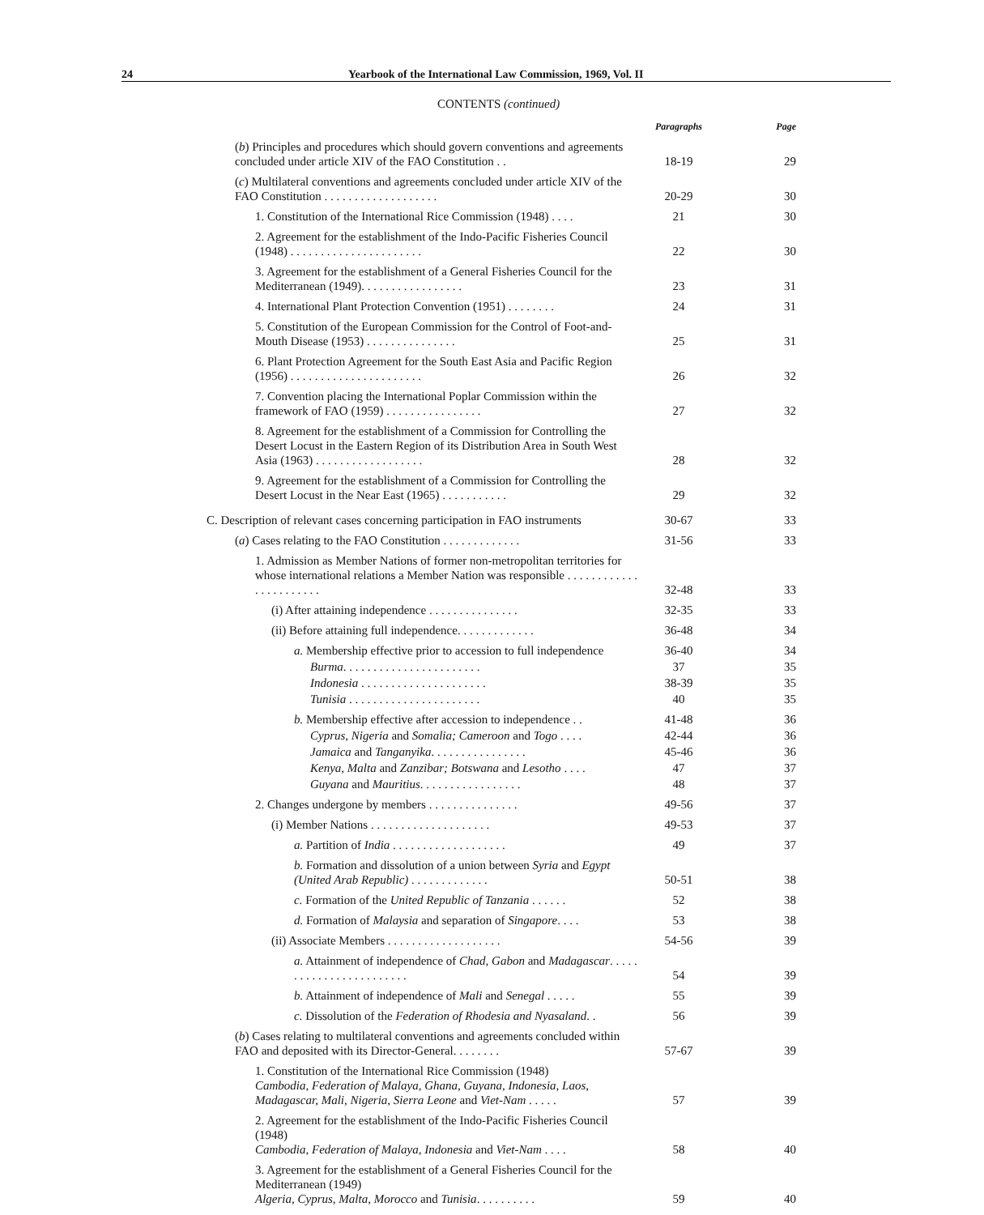24 Yearbook of the International Law Commission, 1969, Vol. II
CONTENTS (continued)
| | Paragraphs | Page |
| ( b ) Principles and procedures which should govern conventions and agreements concluded under article XIV of the FAO Constitution . . | 18-19 | 29 |
| ( c ) Multilateral conventions and agreements concluded under article XIV of the FAO Constitution . . . . . . . . . . . . . . . . . . . | 20-29 | 30 |
| 1. Constitution of the International Rice Commission (1948) . . . . | 21 | 30 |
| 2. Agreement for the establishment of the Indo-Pacific Fisheries Council (1948) . . . . . . . . . . . . . . . . . . . . . . | 22 | 30 |
| 3. Agreement for the establishment of a General Fisheries Council for the Mediterranean (1949). . . . . . . . . . . . . . . . . | 23 | 31 |
| 4. International Plant Protection Convention (1951) . . . . . . . . | 24 | 31 |
| 5. Constitution of the European Commission for the Control of Foot-and-Mouth Disease (1953) . . . . . . . . . . . . . . . | 25 | 31 |
| 6. Plant Protection Agreement for the South East Asia and Pacific Region (1956) . . . . . . . . . . . . . . . . . . . . . . | 26 | 32 |
| 7. Convention placing the International Poplar Commission within the framework of FAO (1959) . . . . . . . . . . . . . . . . | 27 | 32 |
| 8. Agreement for the establishment of a Commission for Controlling the Desert Locust in the Eastern Region of its Distribution Area in South West Asia (1963) . . . . . . . . . . . . . . . . . . | 28 | 32 |
| 9. Agreement for the establishment of a Commission for Controlling the Desert Locust in the Near East (1965) . . . . . . . . . . . | 29 | 32 |
| C. Description of relevant cases concerning participation in FAO instruments | 30-67 | 33 |
| ( a ) Cases relating to the FAO Constitution . . . . . . . . . . . . . | 31-56 | 33 |
| 1. Admission as Member Nations of former non-metropolitan territories for whose international relations a Member Nation was responsible . . . . . . . . . . . . . . . . . . . . . . . | 32-48 | 33 |
| (i) After attaining independence . . . . . . . . . . . . . . . | 32-35 | 33 |
| (ii) Before attaining full independence. . . . . . . . . . . . . | 36-48 | 34 |
| a. Membership effective prior to accession to full independence | 36-40 | 34 |
| Burma . . . . . . . . . . . . . . . . . . . . . . . | 37 | 35 |
| Indonesia . . . . . . . . . . . . . . . . . . . . . | 38-39 | 35 |
| Tunisia . . . . . . . . . . . . . . . . . . . . . . | 40 | 35 |
| b. Membership effective after accession to independence . . | 41-48 | 36 |
| Cyprus, Nigeria and Somalia; Cameroon and Togo . . . . | 42-44 | 36 |
| Jamaica and Tanganyika . . . . . . . . . . . . . . . . | 45-46 | 36 |
| Kenya, Malta and Zanzibar; Botswana and Lesotho . . . . | 47 | 37 |
| Guyana and Mauritius . . . . . . . . . . . . . . . . . | 48 | 37 |
| 2. Changes undergone by members . . . . . . . . . . . . . . . | 49-56 | 37 |
| (i) Member Nations . . . . . . . . . . . . . . . . . . . . | 49-53 | 37 |
| a. Partition of India . . . . . . . . . . . . . . . . . . . | 49 | 37 |
| b. Formation and dissolution of a union between Syria and Egypt (United Arab Republic) . . . . . . . . . . . . . | 50-51 | 38 |
| c. Formation of the United Republic of Tanzania . . . . . . | 52 | 38 |
| d. Formation of Malaysia and separation of Singapore . . . . | 53 | 38 |
| (ii) Associate Members . . . . . . . . . . . . . . . . . . . | 54-56 | 39 |
| a. Attainment of independence of Chad, Gabon and Madagascar . . . . . . . . . . . . . . . . . . . . . . . . | 54 | 39 |
| b. Attainment of independence of Mali and Senegal . . . . . | 55 | 39 |
| c. Dissolution of the Federation of Rhodesia and Nyasaland . . | 56 | 39 |
| ( b ) Cases relating to multilateral conventions and agreements concluded within FAO and deposited with its Director-General. . . . . . . . | 57-67 | 39 |
| 1. Constitution of the International Rice Commission (1948) Cambodia, Federation of Malaya, Ghana, Guyana, Indonesia, Laos, Madagascar, Mali, Nigeria, Sierra Leone and Viet-Nam . . . . . | 57 | 39 |
| 2. Agreement for the establishment of the Indo-Pacific Fisheries Council (1948) Cambodia, Federation of Malaya, Indonesia and Viet-Nam . . . . | 58 | 40 |
| 3. Agreement for the establishment of a General Fisheries Council for the Mediterranean (1949) Algeria, Cyprus, Malta, Morocco and Tunisia . . . . . . . . . . | 59 | 40 |